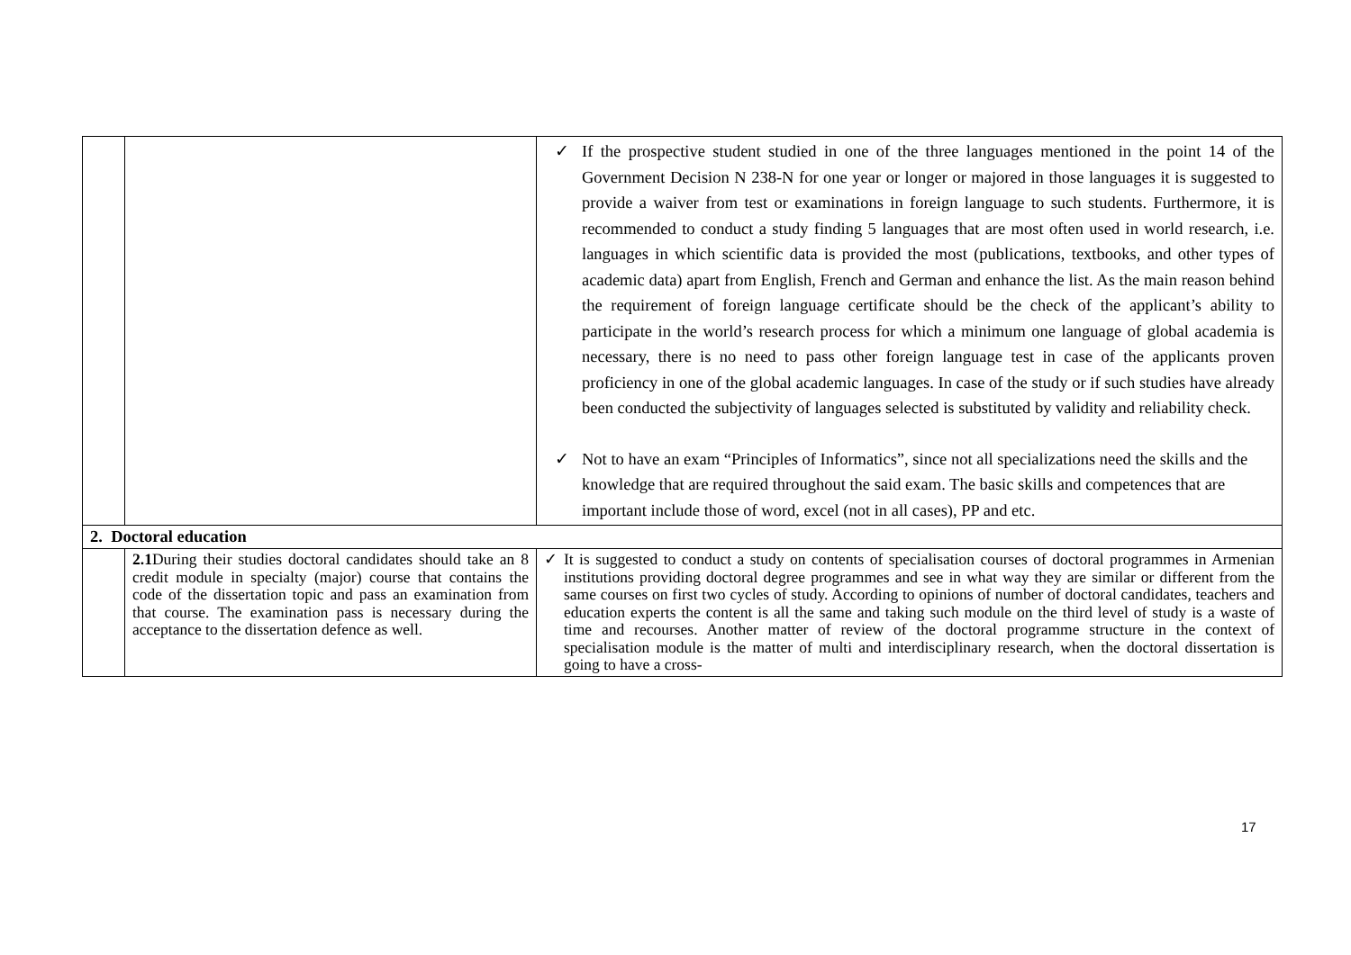| | | ✓ If the prospective student studied in one of the three languages mentioned in the point 14 of the Government Decision N 238-N for one year or longer or majored in those languages it is suggested to provide a waiver from test or examinations in foreign language to such students. Furthermore, it is recommended to conduct a study finding 5 languages that are most often used in world research, i.e. languages in which scientific data is provided the most (publications, textbooks, and other types of academic data) apart from English, French and German and enhance the list. As the main reason behind the requirement of foreign language certificate should be the check of the applicant’s ability to participate in the world’s research process for which a minimum one language of global academia is necessary, there is no need to pass other foreign language test in case of the applicants proven proficiency in one of the global academic languages. In case of the study or if such studies have already been conducted the subjectivity of languages selected is substituted by validity and reliability check. ✓ Not to have an exam “Principles of Informatics”, since not all specializations need the skills and the knowledge that are required throughout the said exam. The basic skills and competences that are important include those of word, excel (not in all cases), PP and etc. |
| 2. Doctoral education | | |
| | 2.1 During their studies doctoral candidates should take an 8 credit module in specialty (major) course that contains the code of the dissertation topic and pass an examination from that course. The examination pass is necessary during the acceptance to the dissertation defence as well. | ✓ It is suggested to conduct a study on contents of specialisation courses of doctoral programmes in Armenian institutions providing doctoral degree programmes and see in what way they are similar or different from the same courses on first two cycles of study. According to opinions of number of doctoral candidates, teachers and education experts the content is all the same and taking such module on the third level of study is a waste of time and recourses. Another matter of review of the doctoral programme structure in the context of specialisation module is the matter of multi and interdisciplinary research, when the doctoral dissertation is going to have a cross- |
17